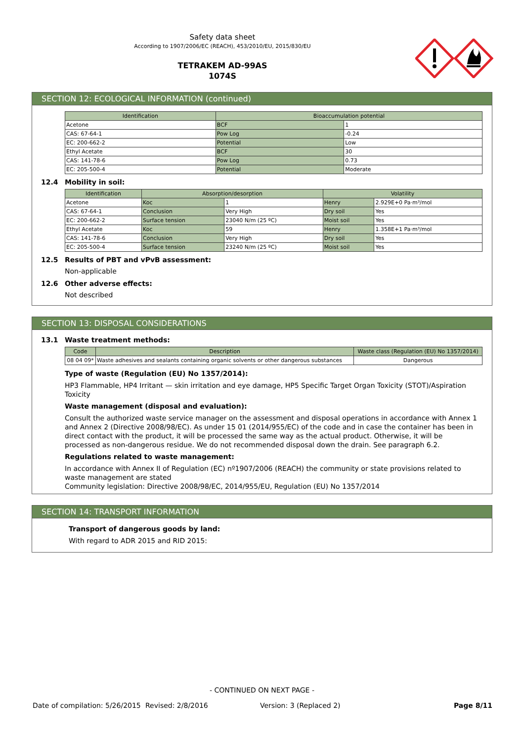Safety data sheet
According to 1907/2006/EC (REACH), 453/2010/EU, 2015/830/EU
TETRAKEM AD-99AS
1074S
SECTION 12: ECOLOGICAL INFORMATION (continued)
| Identification | Bioaccumulation potential | |
| --- | --- | --- |
| Acetone | BCF | 1 |
| CAS: 67-64-1 | Pow Log | -0.24 |
| EC: 200-662-2 | Potential | Low |
| Ethyl Acetate | BCF | 30 |
| CAS: 141-78-6 | Pow Log | 0.73 |
| EC: 205-500-4 | Potential | Moderate |
12.4 Mobility in soil:
| Identification | Absorption/desorption | | Volatility | |
| --- | --- | --- | --- | --- |
| Acetone | Koc | 1 | Henry | 2.929E+0 Pa·m³/mol |
| CAS: 67-64-1 | Conclusion | Very High | Dry soil | Yes |
| EC: 200-662-2 | Surface tension | 23040 N/m (25 ºC) | Moist soil | Yes |
| Ethyl Acetate | Koc | 59 | Henry | 1.358E+1 Pa·m³/mol |
| CAS: 141-78-6 | Conclusion | Very High | Dry soil | Yes |
| EC: 205-500-4 | Surface tension | 23240 N/m (25 ºC) | Moist soil | Yes |
12.5 Results of PBT and vPvB assessment:
Non-applicable
12.6 Other adverse effects:
Not described
SECTION 13: DISPOSAL CONSIDERATIONS
13.1 Waste treatment methods:
| Code | Description | Waste class (Regulation (EU) No 1357/2014) |
| --- | --- | --- |
| 08 04 09* | Waste adhesives and sealants containing organic solvents or other dangerous substances | Dangerous |
Type of waste (Regulation (EU) No 1357/2014):
HP3 Flammable, HP4 Irritant — skin irritation and eye damage, HP5 Specific Target Organ Toxicity (STOT)/Aspiration Toxicity
Waste management (disposal and evaluation):
Consult the authorized waste service manager on the assessment and disposal operations in accordance with Annex 1 and Annex 2 (Directive 2008/98/EC). As under 15 01 (2014/955/EC) of the code and in case the container has been in direct contact with the product, it will be processed the same way as the actual product. Otherwise, it will be processed as non-dangerous residue. We do not recommended disposal down the drain. See paragraph 6.2.
Regulations related to waste management:
In accordance with Annex II of Regulation (EC) nº1907/2006 (REACH) the community or state provisions related to waste management are stated
Community legislation: Directive 2008/98/EC, 2014/955/EU, Regulation (EU) No 1357/2014
SECTION 14: TRANSPORT INFORMATION
Transport of dangerous goods by land:
With regard to ADR 2015 and RID 2015:
- CONTINUED ON NEXT PAGE -
Date of compilation: 5/26/2015 Revised: 2/8/2016 Version: 3 (Replaced 2) Page 8/11